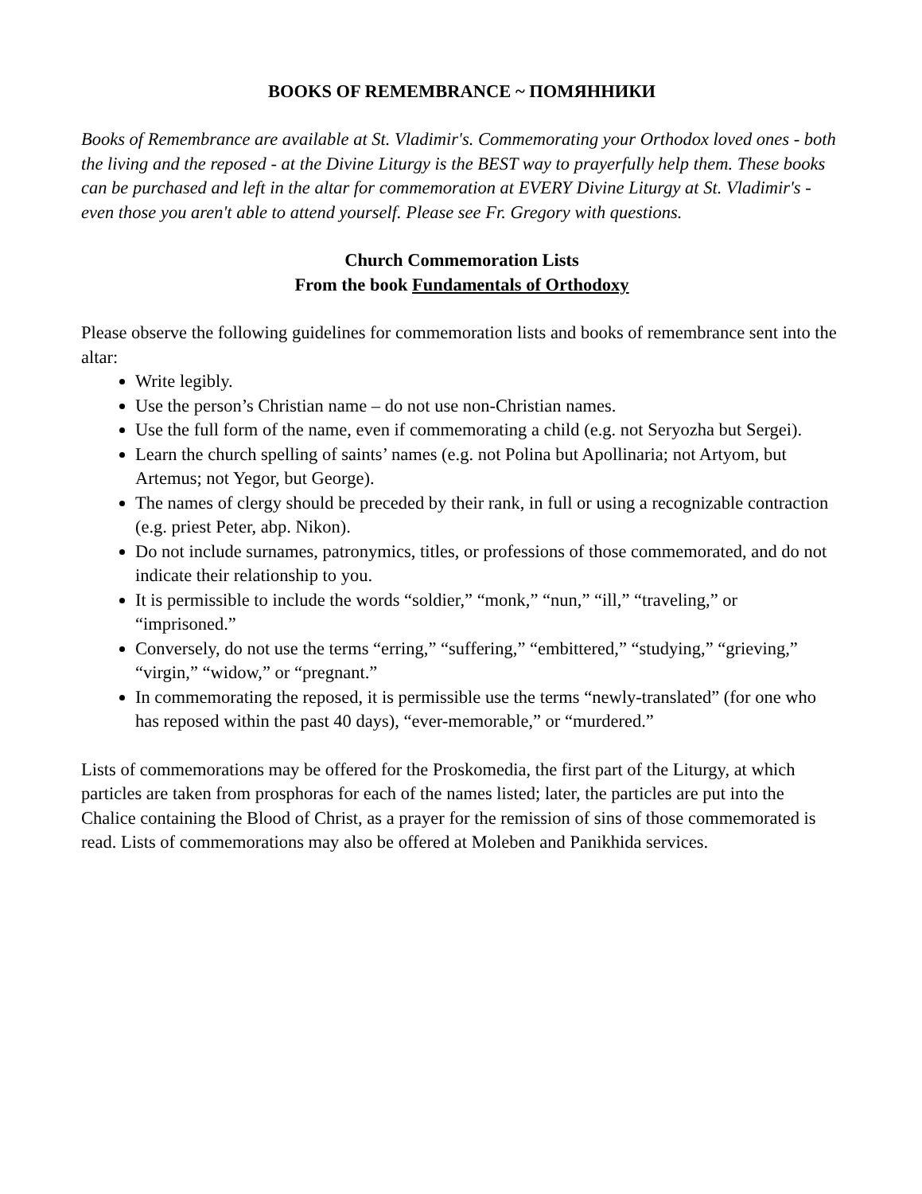BOOKS OF REMEMBRANCE ~ ПОМЯННИКИ
Books of Remembrance are available at St. Vladimir's. Commemorating your Orthodox loved ones - both the living and the reposed - at the Divine Liturgy is the BEST way to prayerfully help them. These books can be purchased and left in the altar for commemoration at EVERY Divine Liturgy at St. Vladimir's - even those you aren't able to attend yourself. Please see Fr. Gregory with questions.
Church Commemoration Lists
From the book Fundamentals of Orthodoxy
Please observe the following guidelines for commemoration lists and books of remembrance sent into the altar:
Write legibly.
Use the person’s Christian name – do not use non-Christian names.
Use the full form of the name, even if commemorating a child (e.g. not Seryozha but Sergei).
Learn the church spelling of saints’ names (e.g. not Polina but Apollinaria; not Artyom, but Artemus; not Yegor, but George).
The names of clergy should be preceded by their rank, in full or using a recognizable contraction (e.g. priest Peter, abp. Nikon).
Do not include surnames, patronymics, titles, or professions of those commemorated, and do not indicate their relationship to you.
It is permissible to include the words “soldier,” “monk,” “nun,” “ill,” “traveling,” or “imprisoned.”
Conversely, do not use the terms “erring,” “suffering,” “embittered,” “studying,” “grieving,” “virgin,” “widow,” or “pregnant.”
In commemorating the reposed, it is permissible use the terms “newly-translated” (for one who has reposed within the past 40 days), “ever-memorable,” or “murdered.”
Lists of commemorations may be offered for the Proskomedia, the first part of the Liturgy, at which particles are taken from prosphoras for each of the names listed; later, the particles are put into the Chalice containing the Blood of Christ, as a prayer for the remission of sins of those commemorated is read. Lists of commemorations may also be offered at Moleben and Panikhida services.